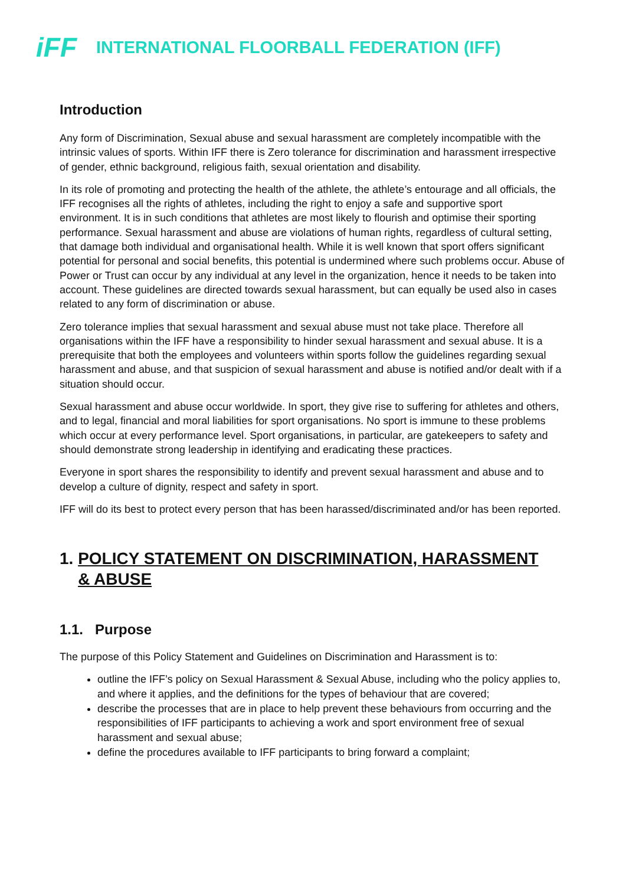iFF
INTERNATIONAL FLOORBALL FEDERATION (IFF)
Introduction
Any form of Discrimination, Sexual abuse and sexual harassment are completely incompatible with the intrinsic values of sports. Within IFF there is Zero tolerance for discrimination and harassment irrespective of gender, ethnic background, religious faith, sexual orientation and disability.
In its role of promoting and protecting the health of the athlete, the athlete’s entourage and all officials, the IFF recognises all the rights of athletes, including the right to enjoy a safe and supportive sport environment. It is in such conditions that athletes are most likely to flourish and optimise their sporting performance. Sexual harassment and abuse are violations of human rights, regardless of cultural setting, that damage both individual and organisational health. While it is well known that sport offers significant potential for personal and social benefits, this potential is undermined where such problems occur. Abuse of Power or Trust can occur by any individual at any level in the organization, hence it needs to be taken into account. These guidelines are directed towards sexual harassment, but can equally be used also in cases related to any form of discrimination or abuse.
Zero tolerance implies that sexual harassment and sexual abuse must not take place. Therefore all organisations within the IFF have a responsibility to hinder sexual harassment and sexual abuse. It is a prerequisite that both the employees and volunteers within sports follow the guidelines regarding sexual harassment and abuse, and that suspicion of sexual harassment and abuse is notified and/or dealt with if a situation should occur.
Sexual harassment and abuse occur worldwide. In sport, they give rise to suffering for athletes and others, and to legal, financial and moral liabilities for sport organisations. No sport is immune to these problems which occur at every performance level. Sport organisations, in particular, are gatekeepers to safety and should demonstrate strong leadership in identifying and eradicating these practices.
Everyone in sport shares the responsibility to identify and prevent sexual harassment and abuse and to develop a culture of dignity, respect and safety in sport.
IFF will do its best to protect every person that has been harassed/discriminated and/or has been reported.
1. POLICY STATEMENT ON DISCRIMINATION, HARASSMENT
& ABUSE
1.1. Purpose
The purpose of this Policy Statement and Guidelines on Discrimination and Harassment is to:
outline the IFF’s policy on Sexual Harassment & Sexual Abuse, including who the policy applies to, and where it applies, and the definitions for the types of behaviour that are covered;
describe the processes that are in place to help prevent these behaviours from occurring and the responsibilities of IFF participants to achieving a work and sport environment free of sexual harassment and sexual abuse;
define the procedures available to IFF participants to bring forward a complaint;